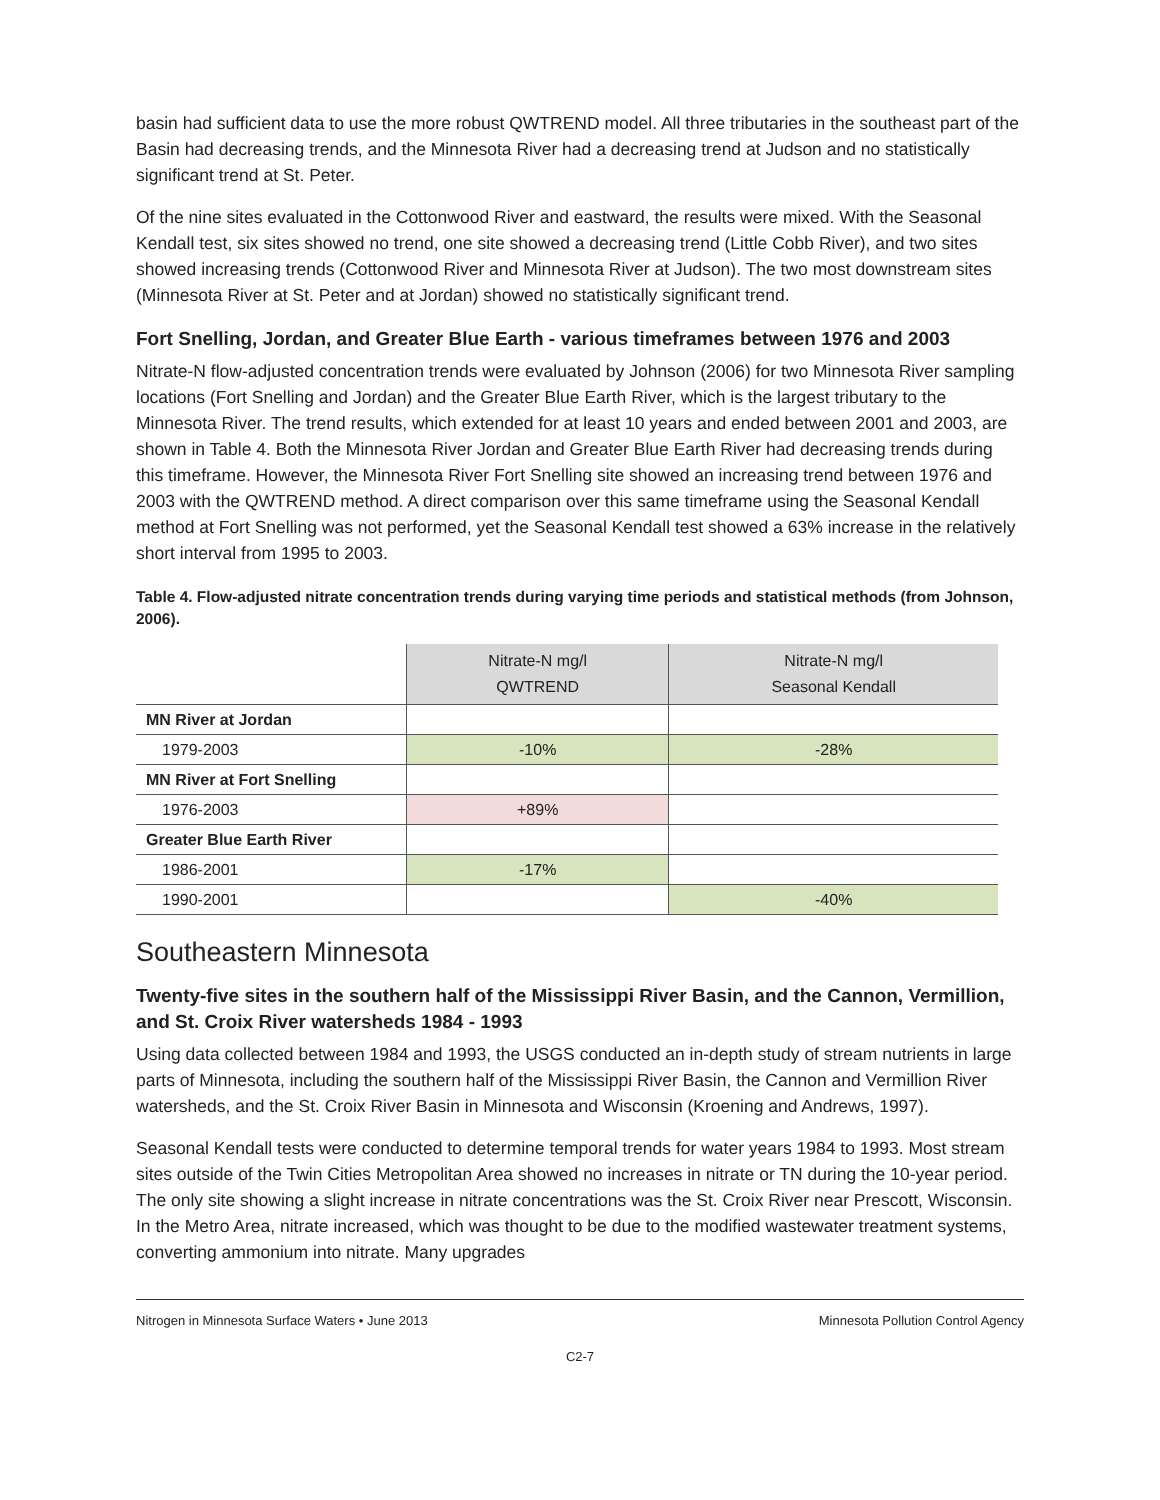basin had sufficient data to use the more robust QWTREND model. All three tributaries in the southeast part of the Basin had decreasing trends, and the Minnesota River had a decreasing trend at Judson and no statistically significant trend at St. Peter.
Of the nine sites evaluated in the Cottonwood River and eastward, the results were mixed. With the Seasonal Kendall test, six sites showed no trend, one site showed a decreasing trend (Little Cobb River), and two sites showed increasing trends (Cottonwood River and Minnesota River at Judson). The two most downstream sites (Minnesota River at St. Peter and at Jordan) showed no statistically significant trend.
Fort Snelling, Jordan, and Greater Blue Earth - various timeframes between 1976 and 2003
Nitrate-N flow-adjusted concentration trends were evaluated by Johnson (2006) for two Minnesota River sampling locations (Fort Snelling and Jordan) and the Greater Blue Earth River, which is the largest tributary to the Minnesota River. The trend results, which extended for at least 10 years and ended between 2001 and 2003, are shown in Table 4. Both the Minnesota River Jordan and Greater Blue Earth River had decreasing trends during this timeframe. However, the Minnesota River Fort Snelling site showed an increasing trend between 1976 and 2003 with the QWTREND method. A direct comparison over this same timeframe using the Seasonal Kendall method at Fort Snelling was not performed, yet the Seasonal Kendall test showed a 63% increase in the relatively short interval from 1995 to 2003.
Table 4. Flow-adjusted nitrate concentration trends during varying time periods and statistical methods (from Johnson, 2006).
| | Nitrate-N mg/l QWTREND | Nitrate-N mg/l Seasonal Kendall |
| --- | --- | --- |
| MN River at Jordan | | |
| 1979-2003 | -10% | -28% |
| MN River at Fort Snelling | | |
| 1976-2003 | +89% | |
| Greater Blue Earth River | | |
| 1986-2001 | -17% | |
| 1990-2001 | | -40% |
Southeastern Minnesota
Twenty-five sites in the southern half of the Mississippi River Basin, and the Cannon, Vermillion, and St. Croix River watersheds 1984 - 1993
Using data collected between 1984 and 1993, the USGS conducted an in-depth study of stream nutrients in large parts of Minnesota, including the southern half of the Mississippi River Basin, the Cannon and Vermillion River watersheds, and the St. Croix River Basin in Minnesota and Wisconsin (Kroening and Andrews, 1997).
Seasonal Kendall tests were conducted to determine temporal trends for water years 1984 to 1993. Most stream sites outside of the Twin Cities Metropolitan Area showed no increases in nitrate or TN during the 10-year period. The only site showing a slight increase in nitrate concentrations was the St. Croix River near Prescott, Wisconsin. In the Metro Area, nitrate increased, which was thought to be due to the modified wastewater treatment systems, converting ammonium into nitrate. Many upgrades
Nitrogen in Minnesota Surface Waters • June 2013 Minnesota Pollution Control Agency
C2-7